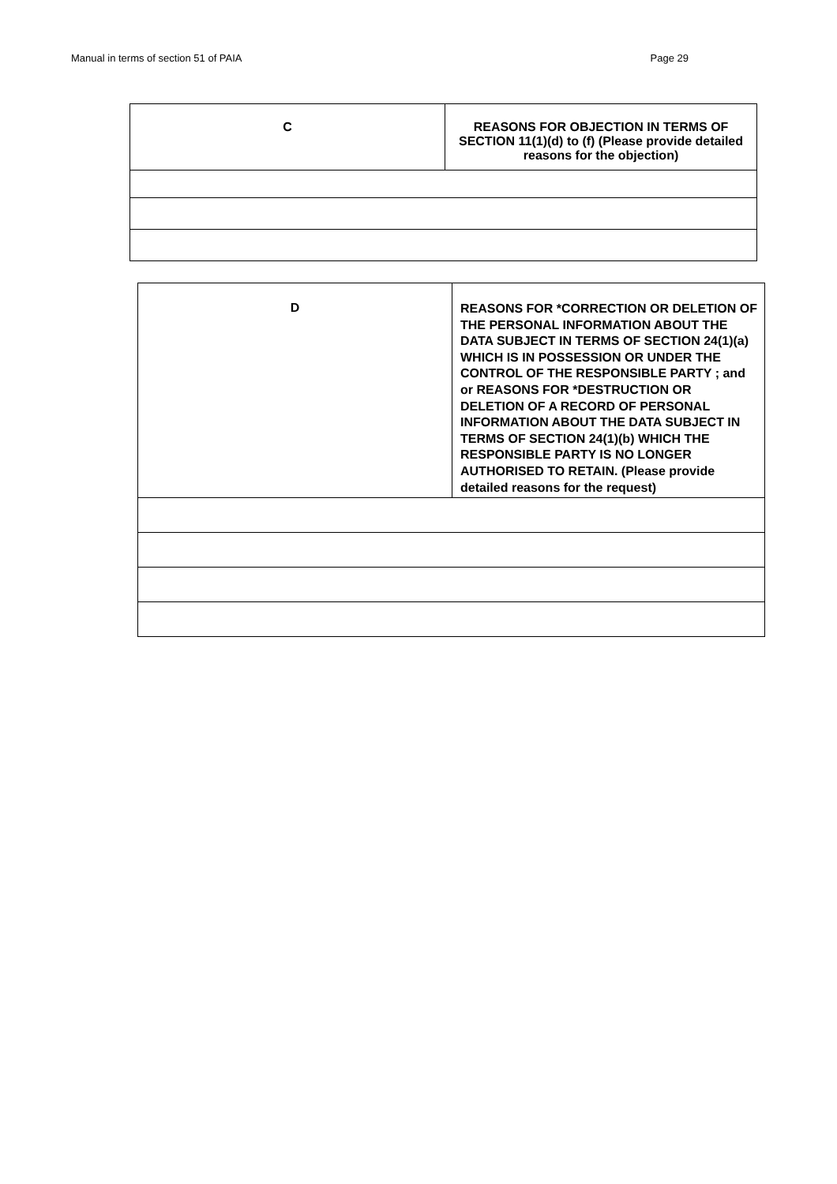Manual in terms of section 51 of PAIA Page 29
| C | REASONS FOR OBJECTION IN TERMS OF SECTION 11(1)(d) to (f) (Please provide detailed reasons for the objection) |
| D | REASONS FOR *CORRECTION OR DELETION OF THE PERSONAL INFORMATION ABOUT THE DATA SUBJECT IN TERMS OF SECTION 24(1)(a) WHICH IS IN POSSESSION OR UNDER THE CONTROL OF THE RESPONSIBLE PARTY ; and or REASONS FOR *DESTRUCTION OR DELETION OF A RECORD OF PERSONAL INFORMATION ABOUT THE DATA SUBJECT IN TERMS OF SECTION 24(1)(b) WHICH THE RESPONSIBLE PARTY IS NO LONGER AUTHORISED TO RETAIN. (Please provide detailed reasons for the request) |